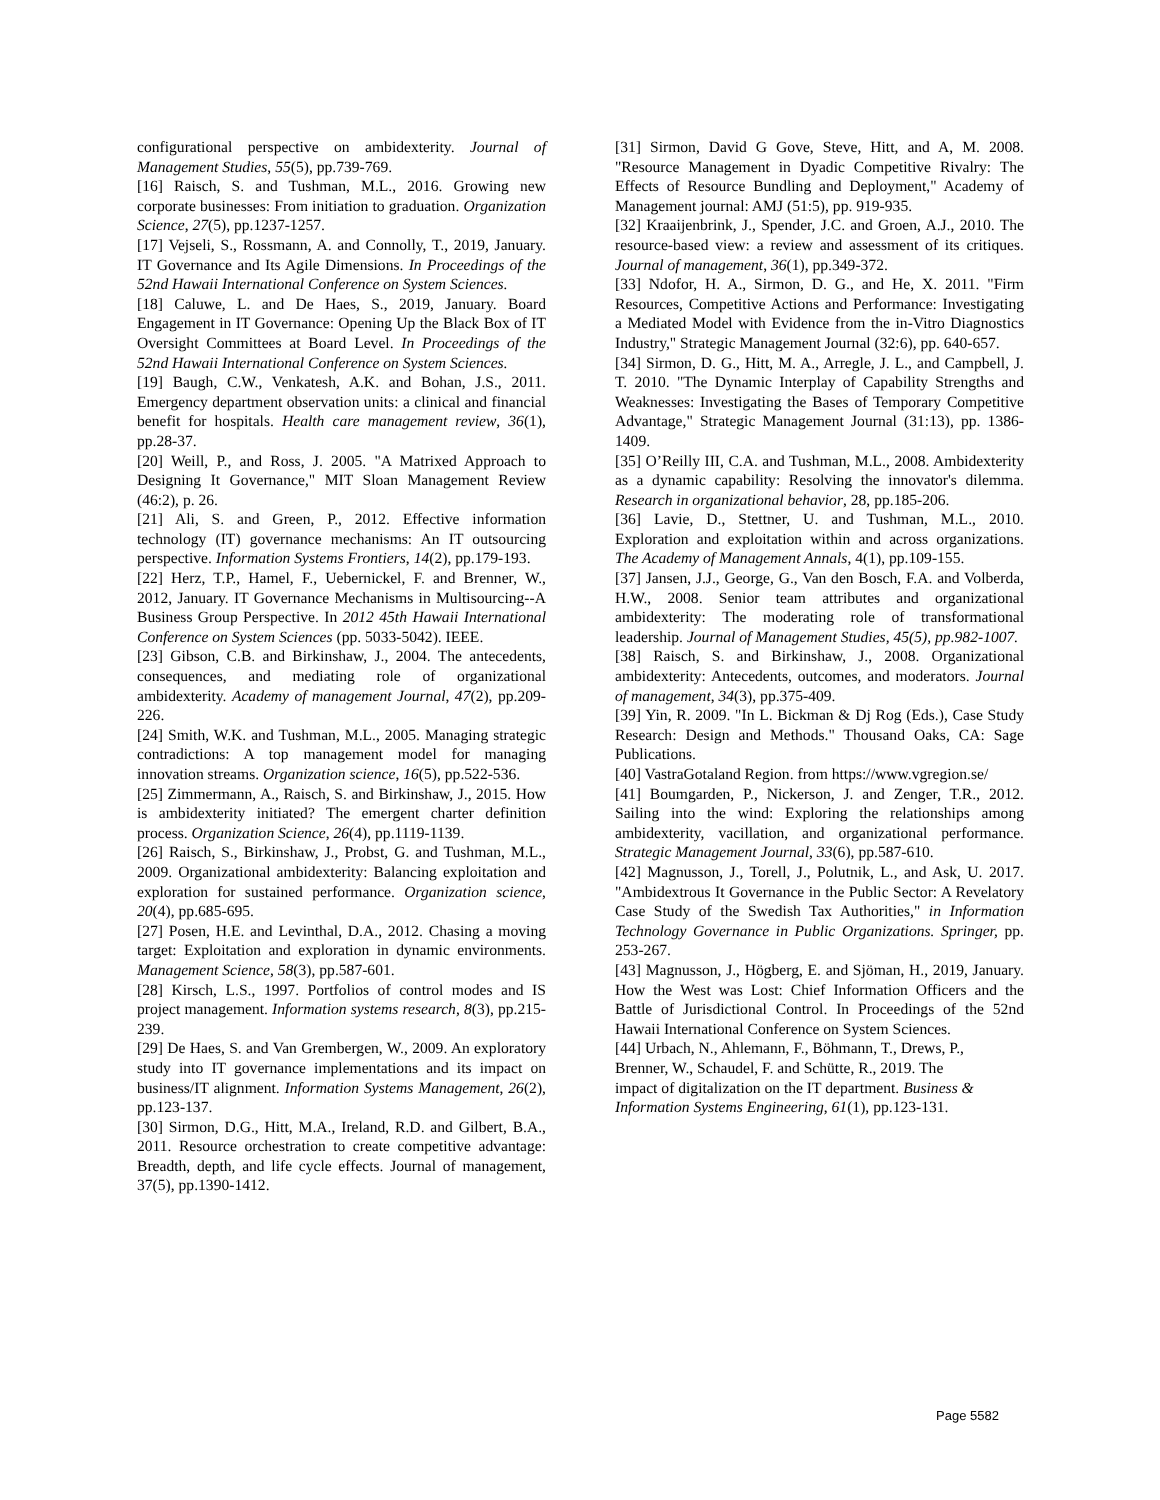configurational perspective on ambidexterity. Journal of Management Studies, 55(5), pp.739-769.
[16] Raisch, S. and Tushman, M.L., 2016. Growing new corporate businesses: From initiation to graduation. Organization Science, 27(5), pp.1237-1257.
[17] Vejseli, S., Rossmann, A. and Connolly, T., 2019, January. IT Governance and Its Agile Dimensions. In Proceedings of the 52nd Hawaii International Conference on System Sciences.
[18] Caluwe, L. and De Haes, S., 2019, January. Board Engagement in IT Governance: Opening Up the Black Box of IT Oversight Committees at Board Level. In Proceedings of the 52nd Hawaii International Conference on System Sciences.
[19] Baugh, C.W., Venkatesh, A.K. and Bohan, J.S., 2011. Emergency department observation units: a clinical and financial benefit for hospitals. Health care management review, 36(1), pp.28-37.
[20] Weill, P., and Ross, J. 2005. "A Matrixed Approach to Designing It Governance," MIT Sloan Management Review (46:2), p. 26.
[21] Ali, S. and Green, P., 2012. Effective information technology (IT) governance mechanisms: An IT outsourcing perspective. Information Systems Frontiers, 14(2), pp.179-193.
[22] Herz, T.P., Hamel, F., Uebernickel, F. and Brenner, W., 2012, January. IT Governance Mechanisms in Multisourcing--A Business Group Perspective. In 2012 45th Hawaii International Conference on System Sciences (pp. 5033-5042). IEEE.
[23] Gibson, C.B. and Birkinshaw, J., 2004. The antecedents, consequences, and mediating role of organizational ambidexterity. Academy of management Journal, 47(2), pp.209-226.
[24] Smith, W.K. and Tushman, M.L., 2005. Managing strategic contradictions: A top management model for managing innovation streams. Organization science, 16(5), pp.522-536.
[25] Zimmermann, A., Raisch, S. and Birkinshaw, J., 2015. How is ambidexterity initiated? The emergent charter definition process. Organization Science, 26(4), pp.1119-1139.
[26] Raisch, S., Birkinshaw, J., Probst, G. and Tushman, M.L., 2009. Organizational ambidexterity: Balancing exploitation and exploration for sustained performance. Organization science, 20(4), pp.685-695.
[27] Posen, H.E. and Levinthal, D.A., 2012. Chasing a moving target: Exploitation and exploration in dynamic environments. Management Science, 58(3), pp.587-601.
[28] Kirsch, L.S., 1997. Portfolios of control modes and IS project management. Information systems research, 8(3), pp.215-239.
[29] De Haes, S. and Van Grembergen, W., 2009. An exploratory study into IT governance implementations and its impact on business/IT alignment. Information Systems Management, 26(2), pp.123-137.
[30] Sirmon, D.G., Hitt, M.A., Ireland, R.D. and Gilbert, B.A., 2011. Resource orchestration to create competitive advantage: Breadth, depth, and life cycle effects. Journal of management, 37(5), pp.1390-1412.
[31] Sirmon, David G Gove, Steve, Hitt, and A, M. 2008. "Resource Management in Dyadic Competitive Rivalry: The Effects of Resource Bundling and Deployment," Academy of Management journal: AMJ (51:5), pp. 919-935.
[32] Kraaijenbrink, J., Spender, J.C. and Groen, A.J., 2010. The resource-based view: a review and assessment of its critiques. Journal of management, 36(1), pp.349-372.
[33] Ndofor, H. A., Sirmon, D. G., and He, X. 2011. "Firm Resources, Competitive Actions and Performance: Investigating a Mediated Model with Evidence from the in-Vitro Diagnostics Industry," Strategic Management Journal (32:6), pp. 640-657.
[34] Sirmon, D. G., Hitt, M. A., Arregle, J. L., and Campbell, J. T. 2010. "The Dynamic Interplay of Capability Strengths and Weaknesses: Investigating the Bases of Temporary Competitive Advantage," Strategic Management Journal (31:13), pp. 1386-1409.
[35] O’Reilly III, C.A. and Tushman, M.L., 2008. Ambidexterity as a dynamic capability: Resolving the innovator's dilemma. Research in organizational behavior, 28, pp.185-206.
[36] Lavie, D., Stettner, U. and Tushman, M.L., 2010. Exploration and exploitation within and across organizations. The Academy of Management Annals, 4(1), pp.109-155.
[37] Jansen, J.J., George, G., Van den Bosch, F.A. and Volberda, H.W., 2008. Senior team attributes and organizational ambidexterity: The moderating role of transformational leadership. Journal of Management Studies, 45(5), pp.982-1007.
[38] Raisch, S. and Birkinshaw, J., 2008. Organizational ambidexterity: Antecedents, outcomes, and moderators. Journal of management, 34(3), pp.375-409.
[39] Yin, R. 2009. "In L. Bickman & Dj Rog (Eds.), Case Study Research: Design and Methods." Thousand Oaks, CA: Sage Publications.
[40] VastraGotaland Region. from https://www.vgregion.se/
[41] Boumgarden, P., Nickerson, J. and Zenger, T.R., 2012. Sailing into the wind: Exploring the relationships among ambidexterity, vacillation, and organizational performance. Strategic Management Journal, 33(6), pp.587-610.
[42] Magnusson, J., Torell, J., Polutnik, L., and Ask, U. 2017. "Ambidextrous It Governance in the Public Sector: A Revelatory Case Study of the Swedish Tax Authorities," in Information Technology Governance in Public Organizations. Springer, pp. 253-267.
[43] Magnusson, J., Högberg, E. and Sjöman, H., 2019, January. How the West was Lost: Chief Information Officers and the Battle of Jurisdictional Control. In Proceedings of the 52nd Hawaii International Conference on System Sciences.
[44] Urbach, N., Ahlemann, F., Böhmann, T., Drews, P.,
Brenner, W., Schaudel, F. and Schütte, R., 2019. The
impact of digitalization on the IT department. Business &
Information Systems Engineering, 61(1), pp.123-131.
Page 5582